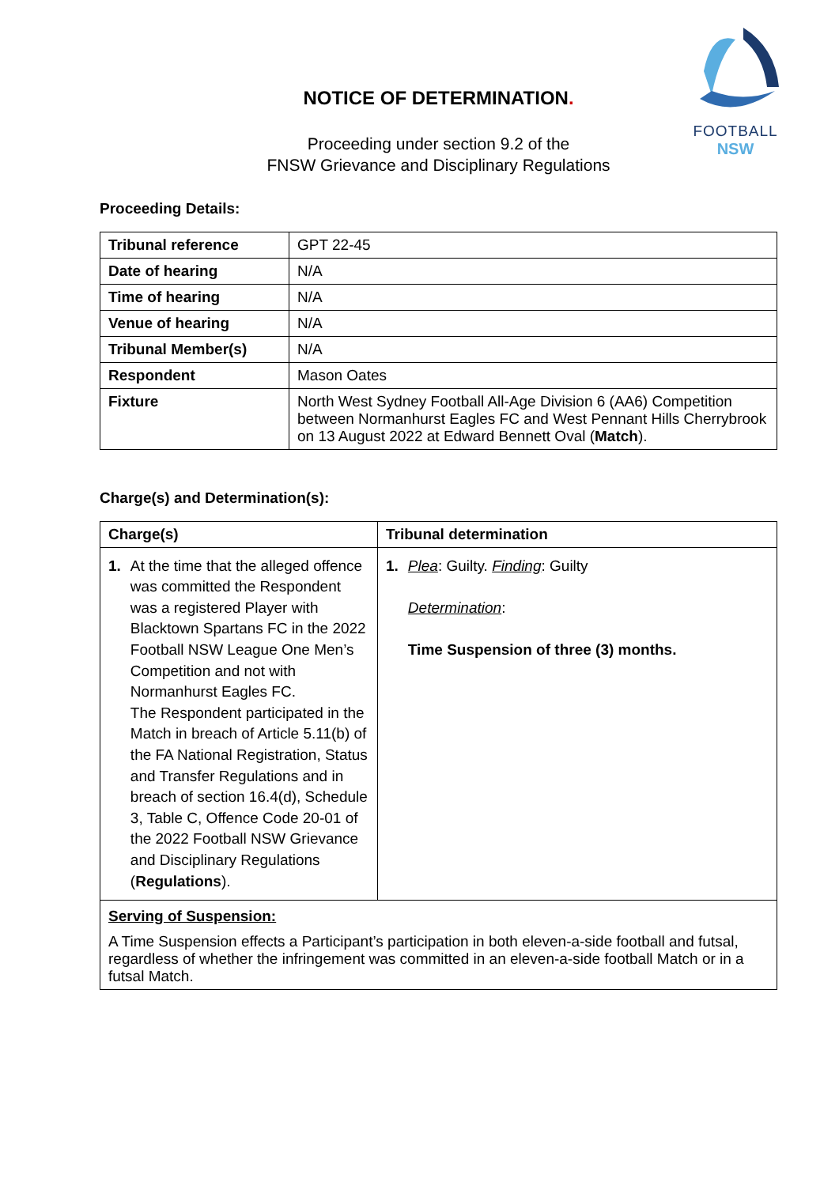FOOTBALL
NSW
NOTICE OF DETERMINATION.
Proceeding under section 9.2 of the
FNSW Grievance and Disciplinary Regulations
Proceeding Details:
| Tribunal reference | GPT 22-45 |
| Date of hearing | N/A |
| Time of hearing | N/A |
| Venue of hearing | N/A |
| Tribunal Member(s) | N/A |
| Respondent | Mason Oates |
| Fixture | North West Sydney Football All-Age Division 6 (AA6) Competition between Normanhurst Eagles FC and West Pennant Hills Cherrybrook on 13 August 2022 at Edward Bennett Oval ( Match ). |
Charge(s) and Determination(s):
| Charge(s) | Tribunal determination |
| --- | --- |
| 1. At the time that the alleged offence was committed the Respondent was a registered Player with Blacktown Spartans FC in the 2022 Football NSW League One Men’s Competition and not with Normanhurst Eagles FC. The Respondent participated in the Match in breach of Article 5.11(b) of the FA National Registration, Status and Transfer Regulations and in breach of section 16.4(d), Schedule 3, Table C, Offence Code 20-01 of the 2022 Football NSW Grievance and Disciplinary Regulations ( Regulations ). | 1. Plea : Guilty. Finding : Guilty Determination : Time Suspension of three (3) months. |
| Serving of Suspension: A Time Suspension effects a Participant’s participation in both eleven-a-side football and futsal, regardless of whether the infringement was committed in an eleven-a-side football Match or in a futsal Match. | |